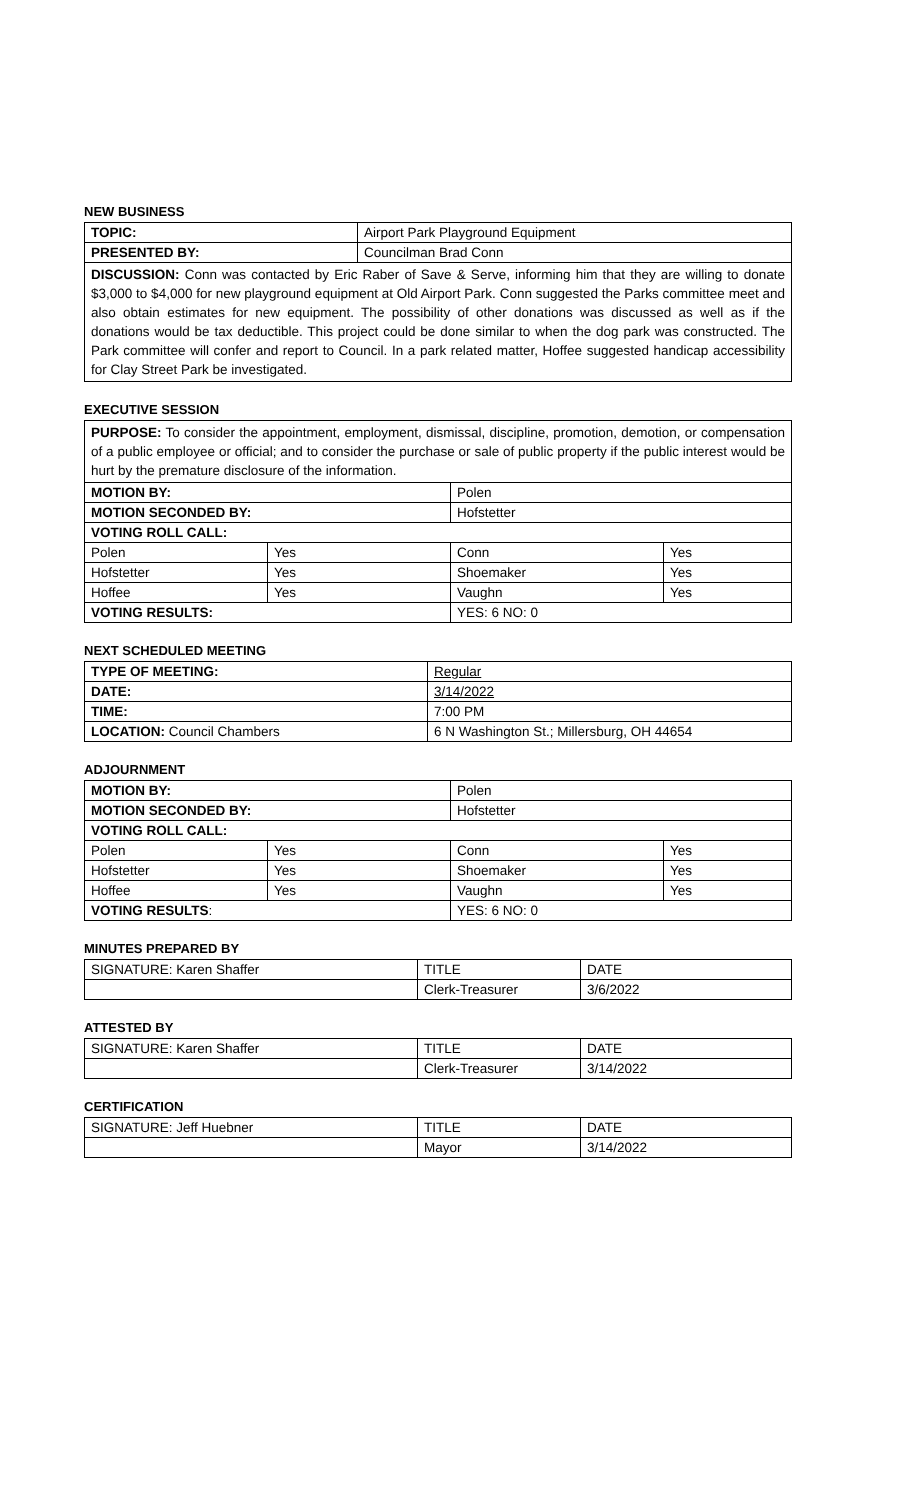NEW BUSINESS
| TOPIC: | Airport Park Playground Equipment |
| PRESENTED BY: | Councilman Brad Conn |
| DISCUSSION: Conn was contacted by Eric Raber of Save & Serve, informing him that they are willing to donate $3,000 to $4,000 for new playground equipment at Old Airport Park. Conn suggested the Parks committee meet and also obtain estimates for new equipment. The possibility of other donations was discussed as well as if the donations would be tax deductible. This project could be done similar to when the dog park was constructed. The Park committee will confer and report to Council. In a park related matter, Hoffee suggested handicap accessibility for Clay Street Park be investigated. | |
EXECUTIVE SESSION
| PURPOSE: To consider the appointment, employment, dismissal, discipline, promotion, demotion, or compensation of a public employee or official; and to consider the purchase or sale of public property if the public interest would be hurt by the premature disclosure of the information. | | | |
| MOTION BY: | | Polen | |
| MOTION SECONDED BY: | | Hofstetter | |
| VOTING ROLL CALL: | | | |
| Polen | Yes | Conn | Yes |
| Hofstetter | Yes | Shoemaker | Yes |
| Hoffee | Yes | Vaughn | Yes |
| VOTING RESULTS: | | YES: 6 NO: 0 | |
NEXT SCHEDULED MEETING
| TYPE OF MEETING: | Regular |
| DATE: | 3/14/2022 |
| TIME: | 7:00 PM |
| LOCATION: Council Chambers | 6 N Washington St.; Millersburg, OH 44654 |
ADJOURNMENT
| MOTION BY: | | Polen | |
| MOTION SECONDED BY: | | Hofstetter | |
| VOTING ROLL CALL: | | | |
| Polen | Yes | Conn | Yes |
| Hofstetter | Yes | Shoemaker | Yes |
| Hoffee | Yes | Vaughn | Yes |
| VOTING RESULTS : | | YES: 6 NO: 0 | |
MINUTES PREPARED BY
| SIGNATURE: Karen Shaffer | TITLE | DATE |
| | Clerk-Treasurer | 3/6/2022 |
ATTESTED BY
| SIGNATURE: Karen Shaffer | TITLE | DATE |
| | Clerk-Treasurer | 3/14/2022 |
CERTIFICATION
| SIGNATURE: Jeff Huebner | TITLE | DATE |
| | Mayor | 3/14/2022 |